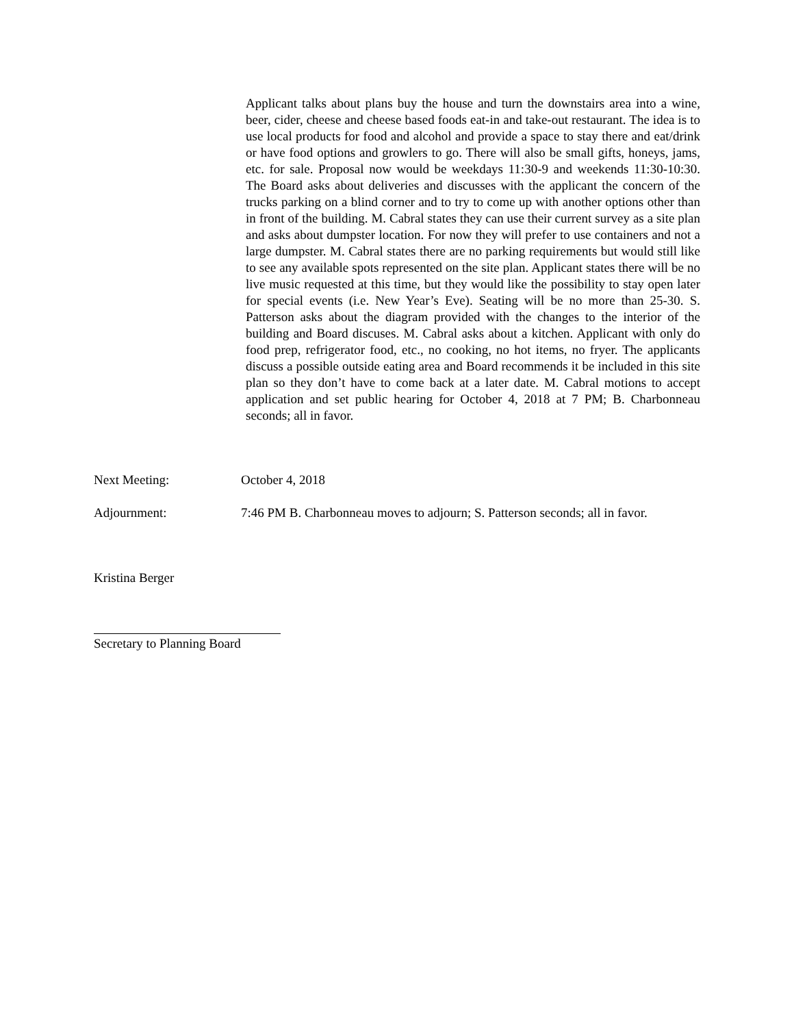Applicant talks about plans buy the house and turn the downstairs area into a wine, beer, cider, cheese and cheese based foods eat-in and take-out restaurant. The idea is to use local products for food and alcohol and provide a space to stay there and eat/drink or have food options and growlers to go. There will also be small gifts, honeys, jams, etc. for sale. Proposal now would be weekdays 11:30-9 and weekends 11:30-10:30. The Board asks about deliveries and discusses with the applicant the concern of the trucks parking on a blind corner and to try to come up with another options other than in front of the building. M. Cabral states they can use their current survey as a site plan and asks about dumpster location. For now they will prefer to use containers and not a large dumpster. M. Cabral states there are no parking requirements but would still like to see any available spots represented on the site plan. Applicant states there will be no live music requested at this time, but they would like the possibility to stay open later for special events (i.e. New Year’s Eve). Seating will be no more than 25-30. S. Patterson asks about the diagram provided with the changes to the interior of the building and Board discuses. M. Cabral asks about a kitchen. Applicant with only do food prep, refrigerator food, etc., no cooking, no hot items, no fryer. The applicants discuss a possible outside eating area and Board recommends it be included in this site plan so they don’t have to come back at a later date. M. Cabral motions to accept application and set public hearing for October 4, 2018 at 7 PM; B. Charbonneau seconds; all in favor.
Next Meeting: October 4, 2018
Adjournment: 7:46 PM B. Charbonneau moves to adjourn; S. Patterson seconds; all in favor.
Kristina Berger
Secretary to Planning Board